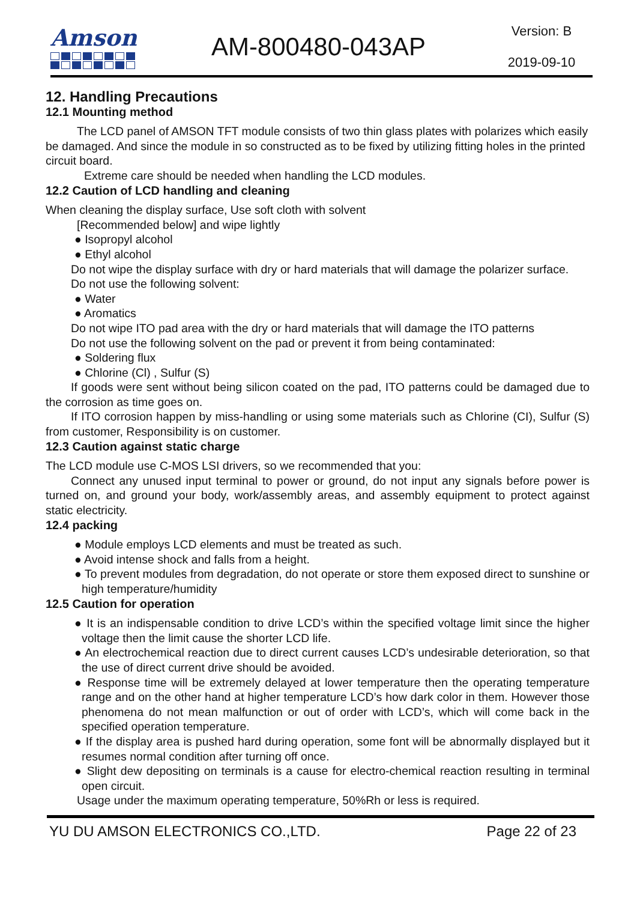Amson AM-800480-043AP
Version: B
2019-09-10
12. Handling Precautions
12.1 Mounting method
The LCD panel of AMSON TFT module consists of two thin glass plates with polarizes which easily be damaged. And since the module in so constructed as to be fixed by utilizing fitting holes in the printed circuit board.
Extreme care should be needed when handling the LCD modules.
12.2 Caution of LCD handling and cleaning
When cleaning the display surface, Use soft cloth with solvent
[Recommended below] and wipe lightly
● Isopropyl alcohol
● Ethyl alcohol
Do not wipe the display surface with dry or hard materials that will damage the polarizer surface.
Do not use the following solvent:
● Water
● Aromatics
Do not wipe ITO pad area with the dry or hard materials that will damage the ITO patterns
Do not use the following solvent on the pad or prevent it from being contaminated:
● Soldering flux
● Chlorine (Cl) , Sulfur (S)
If goods were sent without being silicon coated on the pad, ITO patterns could be damaged due to the corrosion as time goes on.
If ITO corrosion happen by miss-handling or using some materials such as Chlorine (CI), Sulfur (S) from customer, Responsibility is on customer.
12.3 Caution against static charge
The LCD module use C-MOS LSI drivers, so we recommended that you:
Connect any unused input terminal to power or ground, do not input any signals before power is turned on, and ground your body, work/assembly areas, and assembly equipment to protect against static electricity.
12.4 packing
● Module employs LCD elements and must be treated as such.
● Avoid intense shock and falls from a height.
● To prevent modules from degradation, do not operate or store them exposed direct to sunshine or high temperature/humidity
12.5 Caution for operation
● It is an indispensable condition to drive LCD’s within the specified voltage limit since the higher voltage then the limit cause the shorter LCD life.
● An electrochemical reaction due to direct current causes LCD’s undesirable deterioration, so that the use of direct current drive should be avoided.
● Response time will be extremely delayed at lower temperature then the operating temperature range and on the other hand at higher temperature LCD’s how dark color in them. However those phenomena do not mean malfunction or out of order with LCD’s, which will come back in the specified operation temperature.
● If the display area is pushed hard during operation, some font will be abnormally displayed but it resumes normal condition after turning off once.
● Slight dew depositing on terminals is a cause for electro-chemical reaction resulting in terminal open circuit.
Usage under the maximum operating temperature, 50%Rh or less is required.
YU DU AMSON ELECTRONICS CO.,LTD. Page 22 of 23